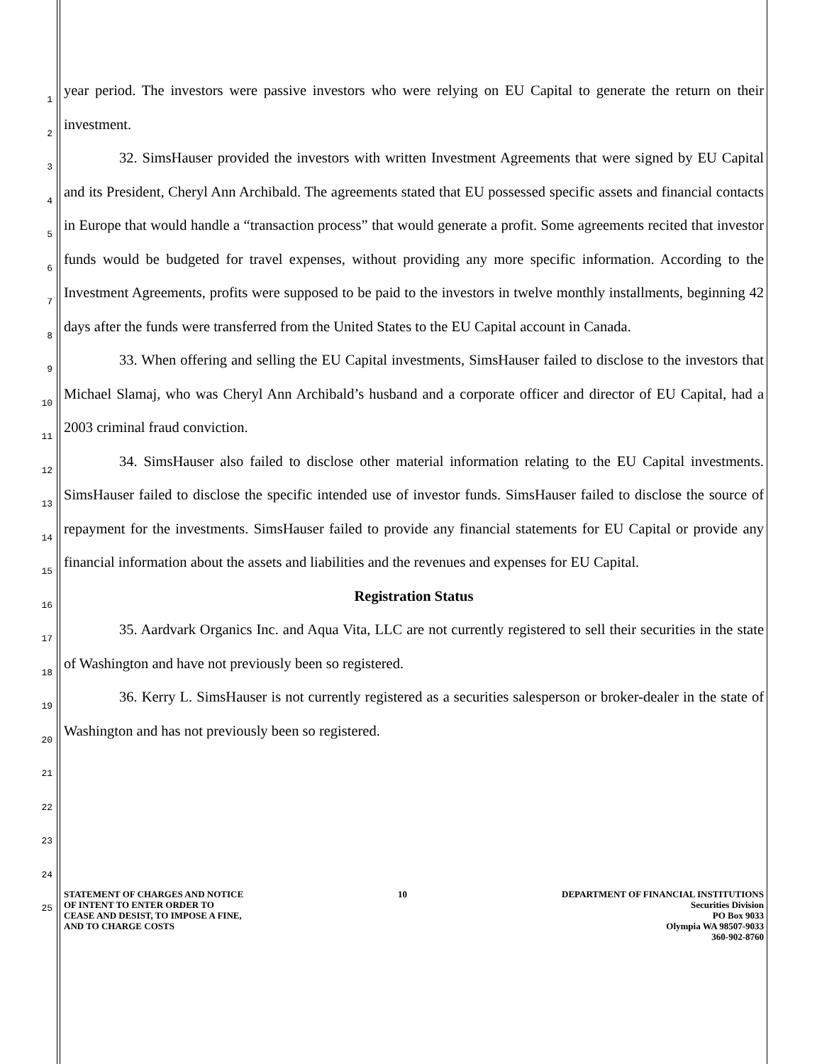1
2
3
4
5
6
7
8
9
10
11
12
13
14
15
16
17
18
19
20
21
22
23
24
25
year period. The investors were passive investors who were relying on EU Capital to generate the return on their investment.
32. SimsHauser provided the investors with written Investment Agreements that were signed by EU Capital and its President, Cheryl Ann Archibald. The agreements stated that EU possessed specific assets and financial contacts in Europe that would handle a “transaction process” that would generate a profit. Some agreements recited that investor funds would be budgeted for travel expenses, without providing any more specific information. According to the Investment Agreements, profits were supposed to be paid to the investors in twelve monthly installments, beginning 42 days after the funds were transferred from the United States to the EU Capital account in Canada.
33. When offering and selling the EU Capital investments, SimsHauser failed to disclose to the investors that Michael Slamaj, who was Cheryl Ann Archibald’s husband and a corporate officer and director of EU Capital, had a 2003 criminal fraud conviction.
34. SimsHauser also failed to disclose other material information relating to the EU Capital investments. SimsHauser failed to disclose the specific intended use of investor funds. SimsHauser failed to disclose the source of repayment for the investments. SimsHauser failed to provide any financial statements for EU Capital or provide any financial information about the assets and liabilities and the revenues and expenses for EU Capital.
Registration Status
35. Aardvark Organics Inc. and Aqua Vita, LLC are not currently registered to sell their securities in the state of Washington and have not previously been so registered.
36. Kerry L. SimsHauser is not currently registered as a securities salesperson or broker-dealer in the state of Washington and has not previously been so registered.
STATEMENT OF CHARGES AND NOTICE
OF INTENT TO ENTER ORDER TO
CEASE AND DESIST, TO IMPOSE A FINE,
AND TO CHARGE COSTS
10 DEPARTMENT OF FINANCIAL INSTITUTIONS
Securities Division
PO Box 9033
Olympia WA 98507-9033
360-902-8760